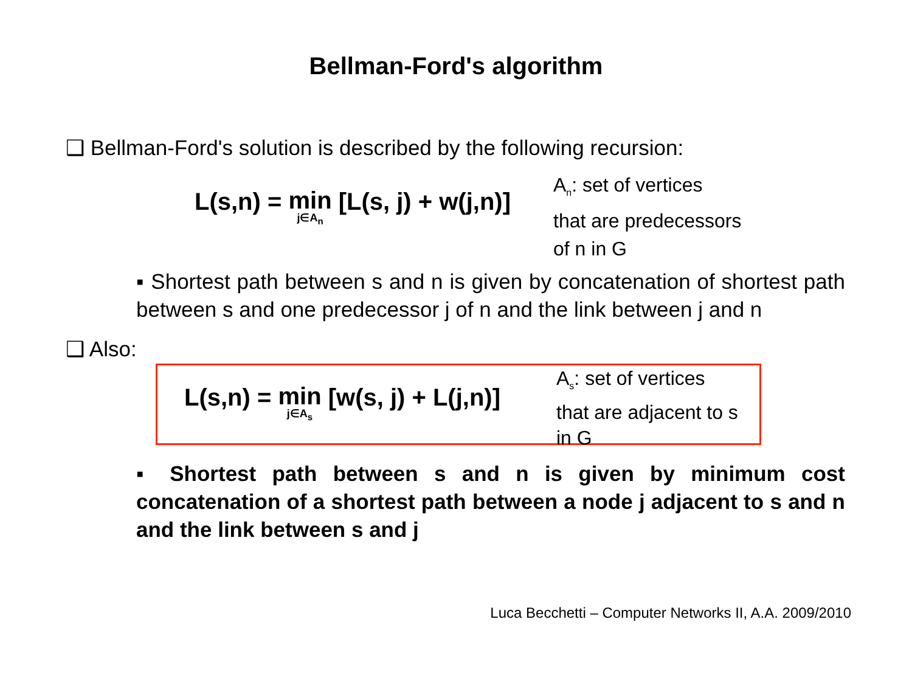Bellman-Ford's algorithm
❑ Bellman-Ford's solution is described by the following recursion:
L(s,n) = min j∈A<sub>n</sub> [L(s, j) + w(j,n)]
A<sub>n</sub>: set of vertices
that are predecessors
of n in G
▪ Shortest path between s and n is given by concatenation of shortest path between s and one predecessor j of n and the link between j and n
❑ Also:
L(s,n) = min j∈A<sub>s</sub> [w(s, j) + L(j,n)]
A<sub>s</sub>: set of vertices
that are adjacent to s
in G
▪ Shortest path between s and n is given by minimum cost concatenation of a shortest path between a node j adjacent to s and n and the link between s and j
Luca Becchetti – Computer Networks II, A.A. 2009/2010